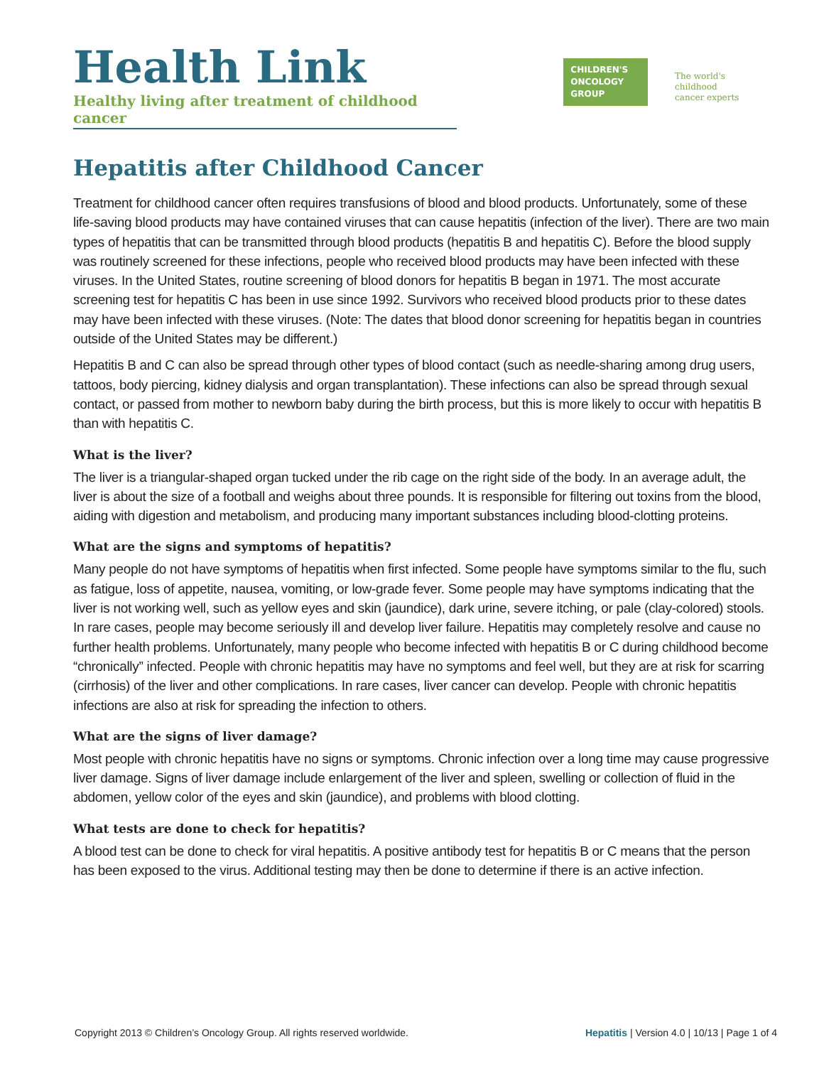Health Link
Healthy living after treatment of childhood cancer
CHILDREN'S
ONCOLOGY
GROUP
The world's childhood
cancer experts
Hepatitis after Childhood Cancer
Treatment for childhood cancer often requires transfusions of blood and blood products. Unfortunately, some of these life-saving blood products may have contained viruses that can cause hepatitis (infection of the liver). There are two main types of hepatitis that can be transmitted through blood products (hepatitis B and hepatitis C). Before the blood supply was routinely screened for these infections, people who received blood products may have been infected with these viruses. In the United States, routine screening of blood donors for hepatitis B began in 1971. The most accurate screening test for hepatitis C has been in use since 1992. Survivors who received blood products prior to these dates may have been infected with these viruses. (Note: The dates that blood donor screening for hepatitis began in countries outside of the United States may be different.)
Hepatitis B and C can also be spread through other types of blood contact (such as needle-sharing among drug users, tattoos, body piercing, kidney dialysis and organ transplantation). These infections can also be spread through sexual contact, or passed from mother to newborn baby during the birth process, but this is more likely to occur with hepatitis B than with hepatitis C.
What is the liver?
The liver is a triangular-shaped organ tucked under the rib cage on the right side of the body. In an average adult, the liver is about the size of a football and weighs about three pounds. It is responsible for filtering out toxins from the blood, aiding with digestion and metabolism, and producing many important substances including blood-clotting proteins.
What are the signs and symptoms of hepatitis?
Many people do not have symptoms of hepatitis when first infected. Some people have symptoms similar to the flu, such as fatigue, loss of appetite, nausea, vomiting, or low-grade fever. Some people may have symptoms indicating that the liver is not working well, such as yellow eyes and skin (jaundice), dark urine, severe itching, or pale (clay-colored) stools. In rare cases, people may become seriously ill and develop liver failure. Hepatitis may completely resolve and cause no further health problems. Unfortunately, many people who become infected with hepatitis B or C during childhood become “chronically” infected. People with chronic hepatitis may have no symptoms and feel well, but they are at risk for scarring (cirrhosis) of the liver and other complications. In rare cases, liver cancer can develop. People with chronic hepatitis infections are also at risk for spreading the infection to others.
What are the signs of liver damage?
Most people with chronic hepatitis have no signs or symptoms. Chronic infection over a long time may cause progressive liver damage. Signs of liver damage include enlargement of the liver and spleen, swelling or collection of fluid in the abdomen, yellow color of the eyes and skin (jaundice), and problems with blood clotting.
What tests are done to check for hepatitis?
A blood test can be done to check for viral hepatitis. A positive antibody test for hepatitis B or C means that the person has been exposed to the virus. Additional testing may then be done to determine if there is an active infection.
Copyright 2013 © Children’s Oncology Group. All rights reserved worldwide. Hepatitis | Version 4.0 | 10/13 | Page 1 of 4